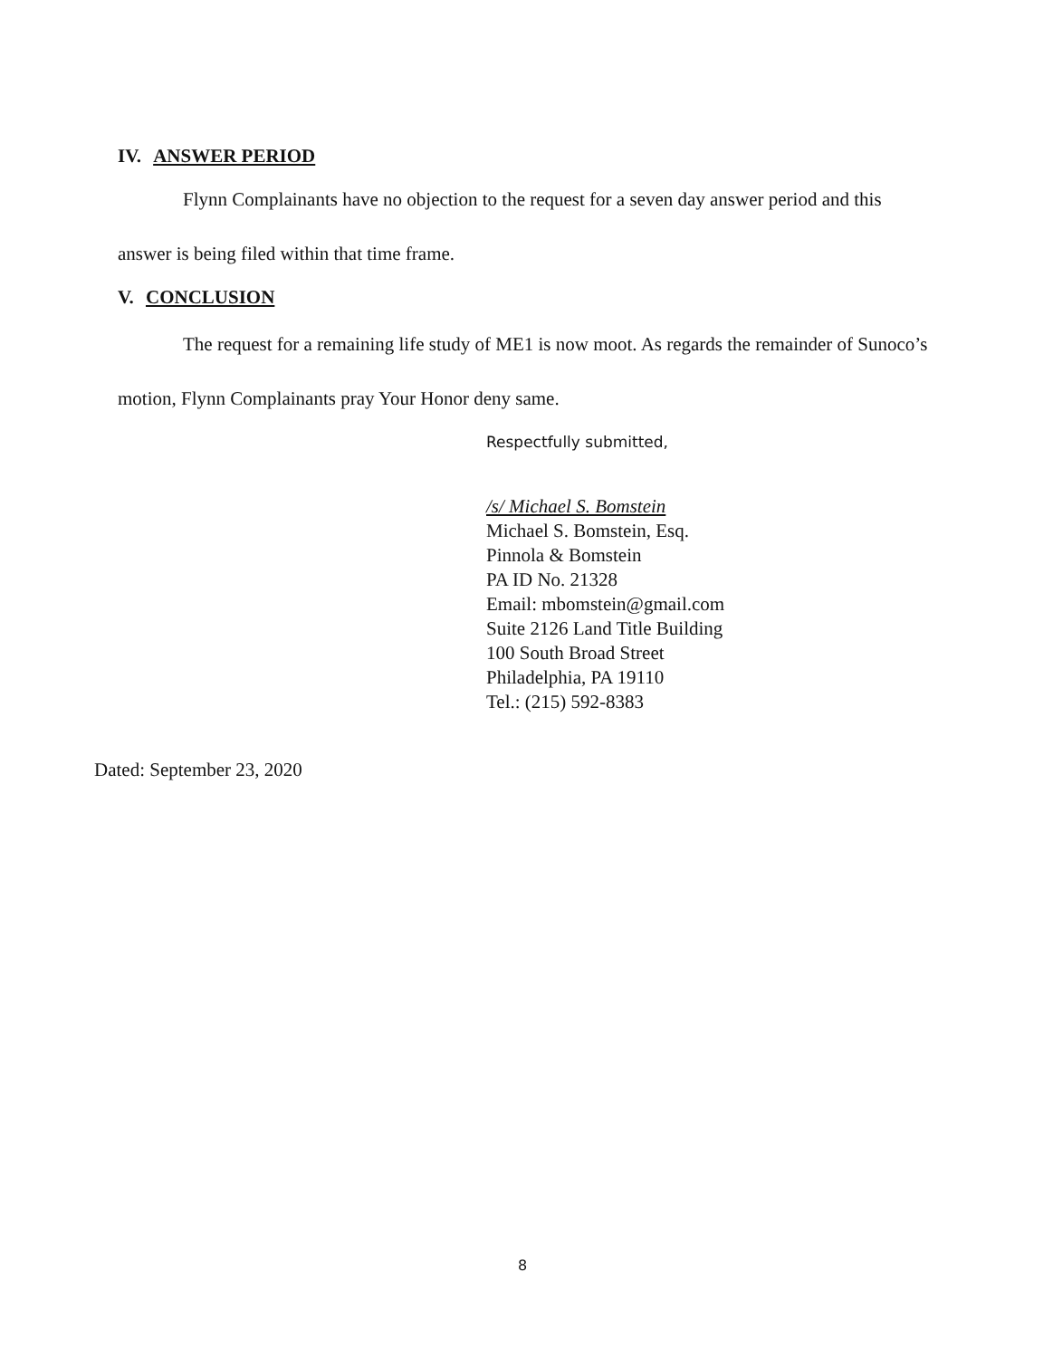IV. ANSWER PERIOD
Flynn Complainants have no objection to the request for a seven day answer period and this answer is being filed within that time frame.
V. CONCLUSION
The request for a remaining life study of ME1 is now moot. As regards the remainder of Sunoco’s motion, Flynn Complainants pray Your Honor deny same.
Respectfully submitted,
/s/ Michael S. Bomstein
Michael S. Bomstein, Esq.
Pinnola & Bomstein
PA ID No. 21328
Email: mbomstein@gmail.com
Suite 2126 Land Title Building
100 South Broad Street
Philadelphia, PA 19110
Tel.: (215) 592-8383
Dated: September 23, 2020
8